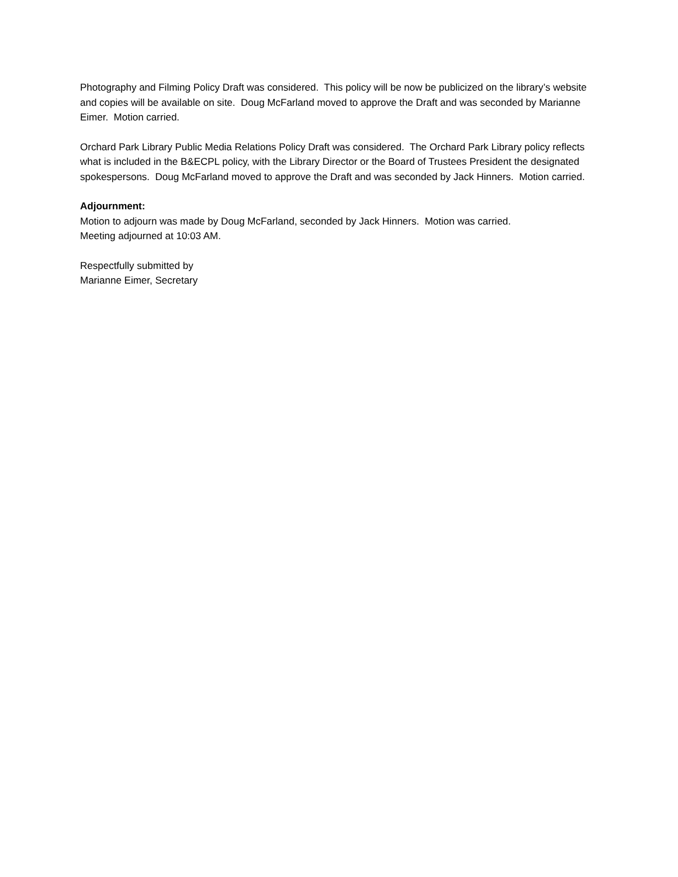Photography and Filming Policy Draft was considered. This policy will be now be publicized on the library’s website and copies will be available on site. Doug McFarland moved to approve the Draft and was seconded by Marianne Eimer. Motion carried.
Orchard Park Library Public Media Relations Policy Draft was considered. The Orchard Park Library policy reflects what is included in the B&ECPL policy, with the Library Director or the Board of Trustees President the designated spokespersons. Doug McFarland moved to approve the Draft and was seconded by Jack Hinners. Motion carried.
Adjournment:
Motion to adjourn was made by Doug McFarland, seconded by Jack Hinners. Motion was carried.
Meeting adjourned at 10:03 AM.
Respectfully submitted by
Marianne Eimer, Secretary